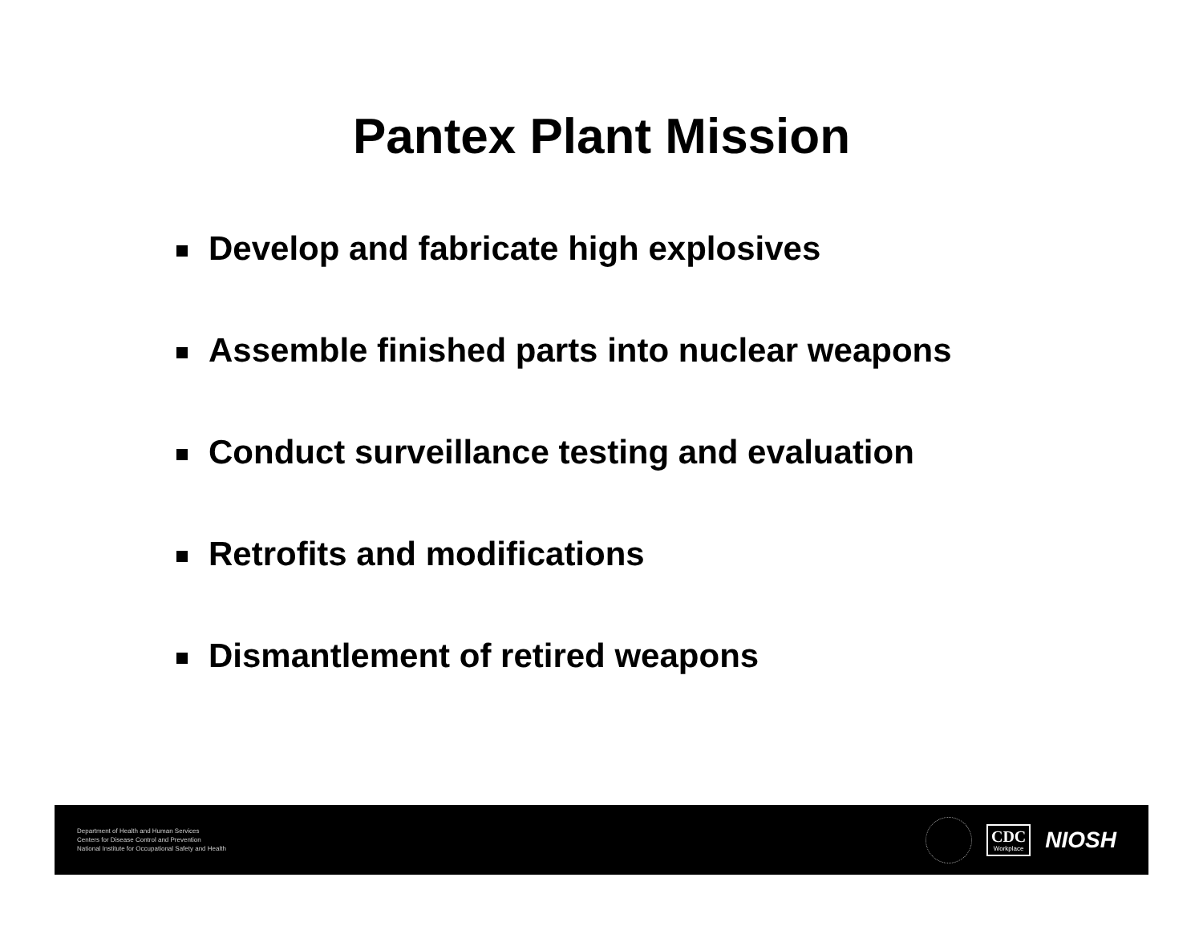Pantex Plant Mission
Develop and fabricate high explosives
Assemble finished parts into nuclear weapons
Conduct surveillance testing and evaluation
Retrofits and modifications
Dismantlement of retired weapons
Department of Health and Human Services
Centers for Disease Control and Prevention
National Institute for Occupational Safety and Health
CDC
Workplace
NIOSH